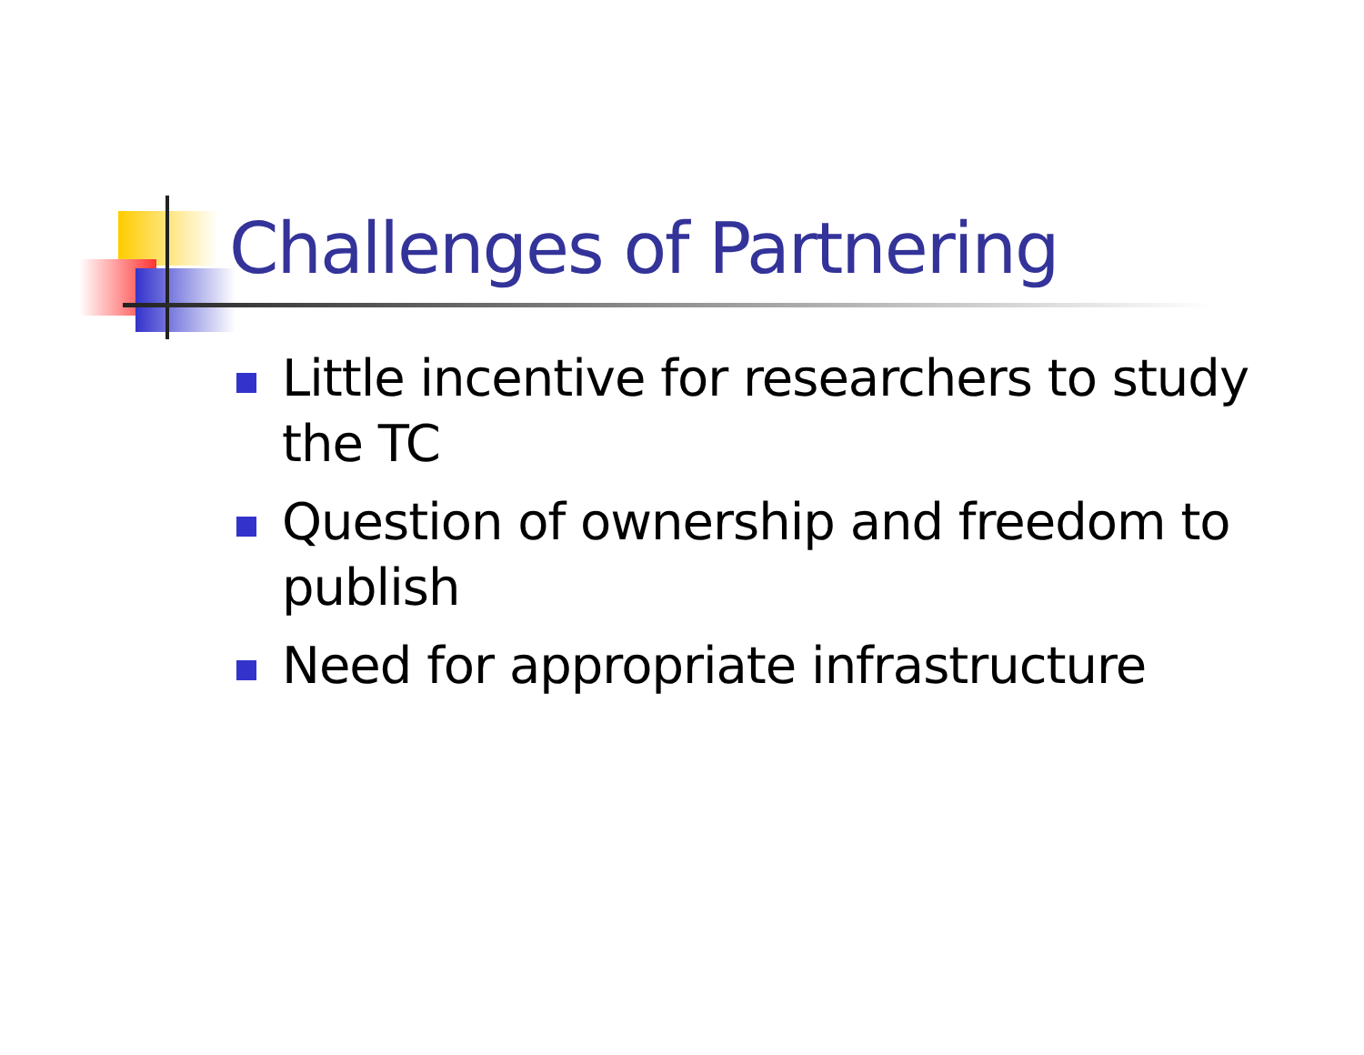Challenges of Partnering
Little incentive for researchers to study the TC
Question of ownership and freedom to publish
Need for appropriate infrastructure